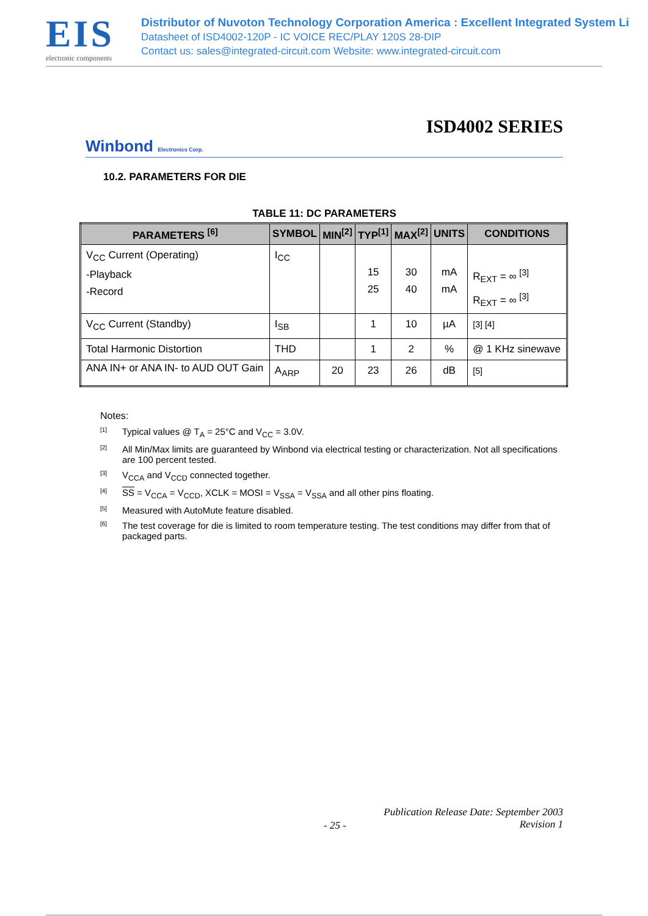EIS
electronic components
Distributor of Nuvoton Technology Corporation America : Excellent Integrated System Li
Datasheet of ISD4002-120P - IC VOICE REC/PLAY 120S 28-DIP
Contact us: sales@integrated-circuit.com Website: www.integrated-circuit.com
ISD4002 SERIES
Winbond Electronics Corp.
10.2. PARAMETERS FOR DIE
TABLE 11: DC PARAMETERS
| PARAMETERS <sup>[6]</sup> | SYMBOL | MIN<sup>[2]</sup> | TYP<sup>[1]</sup> | MAX<sup>[2]</sup> | UNITS | CONDITIONS |
| --- | --- | --- | --- | --- | --- | --- |
| V<sub>CC</sub> Current (Operating) -Playback -Record | I<sub>CC</sub> | | 15 25 | 30 40 | mA mA | R<sub>EXT</sub> = ∞ <sup>[3]</sup> R<sub>EXT</sub> = ∞ <sup>[3]</sup> |
| V<sub>CC</sub> Current (Standby) | I<sub>SB</sub> | | 1 | 10 | µA | <sup>[3] [4]</sup> |
| Total Harmonic Distortion | THD | | 1 | 2 | % | @ 1 KHz sinewave |
| ANA IN+ or ANA IN- to AUD OUT Gain | A<sub>ARP</sub> | 20 | 23 | 26 | dB | <sup>[5]</sup> |
Notes:
<sup>[1]</sup>
Typical values @ T<sub>A</sub> = 25°C and V<sub>CC</sub> = 3.0V.
<sup>[2]</sup>
All Min/Max limits are guaranteed by Winbond via electrical testing or characterization. Not all specifications are 100 percent tested.
<sup>[3]</sup>
V<sub>CCA</sub> and V<sub>CCD</sub> connected together.
<sup>[4]</sup>
SS = V<sub>CCA</sub> = V<sub>CCD</sub>, XCLK = MOSI = V<sub>SSA</sub> = V<sub>SSA</sub> and all other pins floating.
<sup>[5]</sup>
Measured with AutoMute feature disabled.
<sup>[6]</sup>
The test coverage for die is limited to room temperature testing. The test conditions may differ from that of packaged parts.
Publication Release Date: September 2003
Revision 1
- 25 -